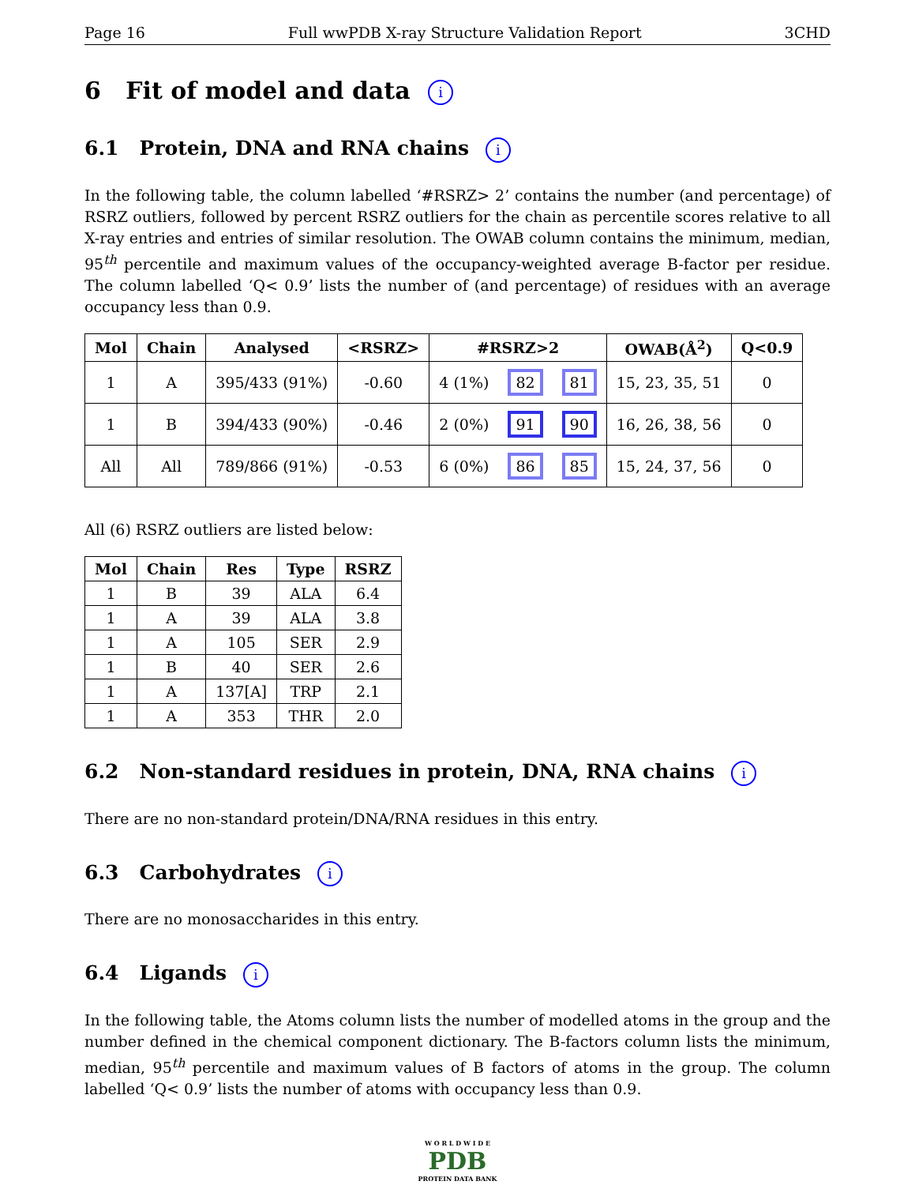Page 16 Full wwPDB X-ray Structure Validation Report 3CHD
6 Fit of model and data i
6.1 Protein, DNA and RNA chains i
In the following table, the column labelled ‘#RSRZ> 2’ contains the number (and percentage) of RSRZ outliers, followed by percent RSRZ outliers for the chain as percentile scores relative to all X-ray entries and entries of similar resolution. The OWAB column contains the minimum, median, 95<sup>th</sup> percentile and maximum values of the occupancy-weighted average B-factor per residue. The column labelled ‘Q< 0.9’ lists the number of (and percentage) of residues with an average occupancy less than 0.9.
| Mol | Chain | Analysed | <RSRZ> | #RSRZ>2 | | | OWAB(Å<sup>2</sup>) | Q<0.9 |
| --- | --- | --- | --- | --- | --- | --- | --- | --- |
| 1 | A | 395/433 (91%) | -0.60 | 4 (1%) | 82 | 81 | 15, 23, 35, 51 | 0 |
| 1 | B | 394/433 (90%) | -0.46 | 2 (0%) | 91 | 90 | 16, 26, 38, 56 | 0 |
| All | All | 789/866 (91%) | -0.53 | 6 (0%) | 86 | 85 | 15, 24, 37, 56 | 0 |
All (6) RSRZ outliers are listed below:
| Mol | Chain | Res | Type | RSRZ |
| --- | --- | --- | --- | --- |
| 1 | B | 39 | ALA | 6.4 |
| 1 | A | 39 | ALA | 3.8 |
| 1 | A | 105 | SER | 2.9 |
| 1 | B | 40 | SER | 2.6 |
| 1 | A | 137[A] | TRP | 2.1 |
| 1 | A | 353 | THR | 2.0 |
6.2 Non-standard residues in protein, DNA, RNA chains i
There are no non-standard protein/DNA/RNA residues in this entry.
6.3 Carbohydrates i
There are no monosaccharides in this entry.
6.4 Ligands i
In the following table, the Atoms column lists the number of modelled atoms in the group and the number defined in the chemical component dictionary. The B-factors column lists the minimum, median, 95<sup>th</sup> percentile and maximum values of B factors of atoms in the group. The column labelled ‘Q< 0.9’ lists the number of atoms with occupancy less than 0.9.
W O R L D W I D E
PDB
PROTEIN DATA BANK